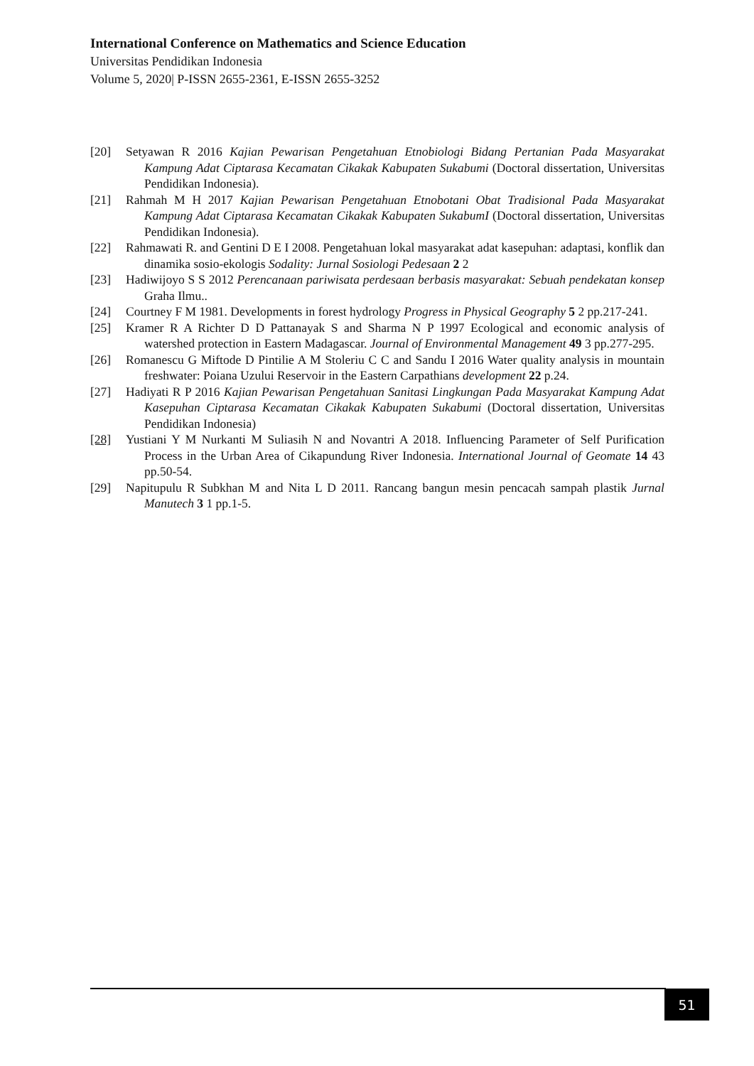International Conference on Mathematics and Science Education
Universitas Pendidikan Indonesia
Volume 5, 2020| P-ISSN 2655-2361, E-ISSN 2655-3252
[20] Setyawan R 2016 Kajian Pewarisan Pengetahuan Etnobiologi Bidang Pertanian Pada Masyarakat Kampung Adat Ciptarasa Kecamatan Cikakak Kabupaten Sukabumi (Doctoral dissertation, Universitas Pendidikan Indonesia).
[21] Rahmah M H 2017 Kajian Pewarisan Pengetahuan Etnobotani Obat Tradisional Pada Masyarakat Kampung Adat Ciptarasa Kecamatan Cikakak Kabupaten SukabumI (Doctoral dissertation, Universitas Pendidikan Indonesia).
[22] Rahmawati R. and Gentini D E I 2008. Pengetahuan lokal masyarakat adat kasepuhan: adaptasi, konflik dan dinamika sosio-ekologis Sodality: Jurnal Sosiologi Pedesaan 2 2
[23] Hadiwijoyo S S 2012 Perencanaan pariwisata perdesaan berbasis masyarakat: Sebuah pendekatan konsep Graha Ilmu..
[24] Courtney F M 1981. Developments in forest hydrology Progress in Physical Geography 5 2 pp.217-241.
[25] Kramer R A Richter D D Pattanayak S and Sharma N P 1997 Ecological and economic analysis of watershed protection in Eastern Madagascar. Journal of Environmental Management 49 3 pp.277-295.
[26] Romanescu G Miftode D Pintilie A M Stoleriu C C and Sandu I 2016 Water quality analysis in mountain freshwater: Poiana Uzului Reservoir in the Eastern Carpathians development 22 p.24.
[27] Hadiyati R P 2016 Kajian Pewarisan Pengetahuan Sanitasi Lingkungan Pada Masyarakat Kampung Adat Kasepuhan Ciptarasa Kecamatan Cikakak Kabupaten Sukabumi (Doctoral dissertation, Universitas Pendidikan Indonesia)
[28] Yustiani Y M Nurkanti M Suliasih N and Novantri A 2018. Influencing Parameter of Self Purification Process in the Urban Area of Cikapundung River Indonesia. International Journal of Geomate 14 43 pp.50-54.
[29] Napitupulu R Subkhan M and Nita L D 2011. Rancang bangun mesin pencacah sampah plastik Jurnal Manutech 3 1 pp.1-5.
51